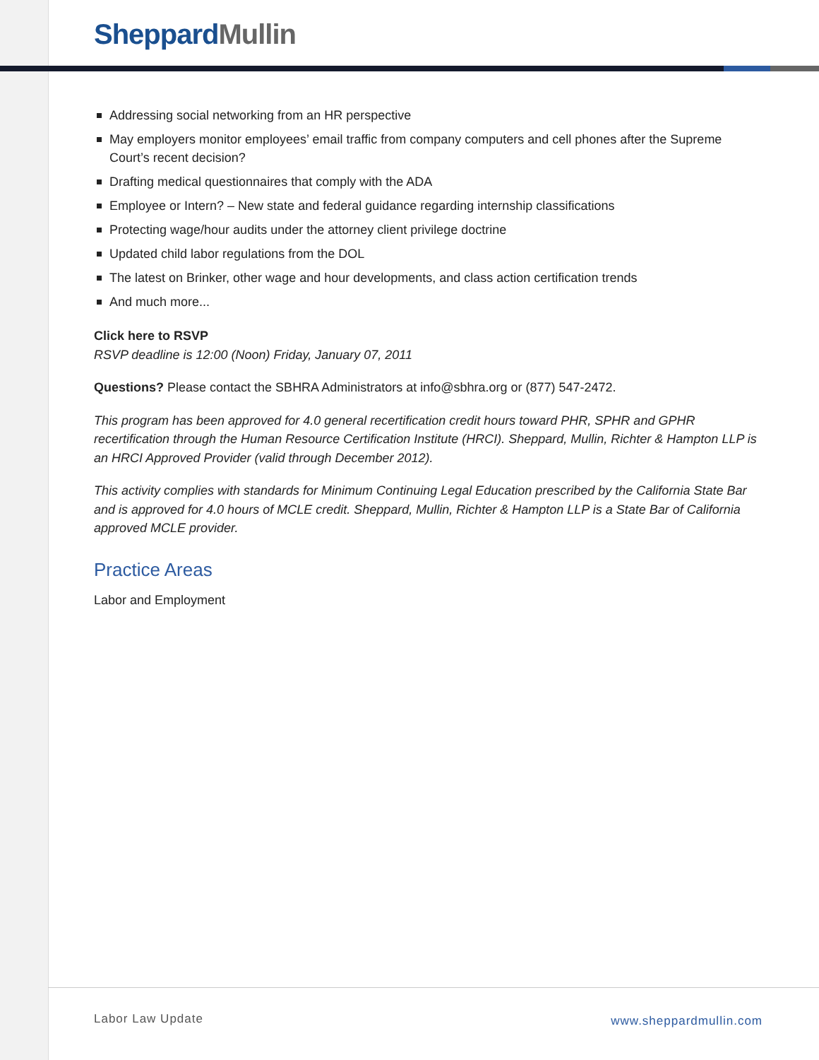SheppardMullin
Addressing social networking from an HR perspective
May employers monitor employees’ email traffic from company computers and cell phones after the Supreme Court’s recent decision?
Drafting medical questionnaires that comply with the ADA
Employee or Intern? – New state and federal guidance regarding internship classifications
Protecting wage/hour audits under the attorney client privilege doctrine
Updated child labor regulations from the DOL
The latest on Brinker, other wage and hour developments, and class action certification trends
And much more...
Click here to RSVP
RSVP deadline is 12:00 (Noon) Friday, January 07, 2011
Questions? Please contact the SBHRA Administrators at info@sbhra.org or (877) 547-2472.
This program has been approved for 4.0 general recertification credit hours toward PHR, SPHR and GPHR recertification through the Human Resource Certification Institute (HRCI). Sheppard, Mullin, Richter & Hampton LLP is an HRCI Approved Provider (valid through December 2012).
This activity complies with standards for Minimum Continuing Legal Education prescribed by the California State Bar and is approved for 4.0 hours of MCLE credit. Sheppard, Mullin, Richter & Hampton LLP is a State Bar of California approved MCLE provider.
Practice Areas
Labor and Employment
Labor Law Update www.sheppardmullin.com